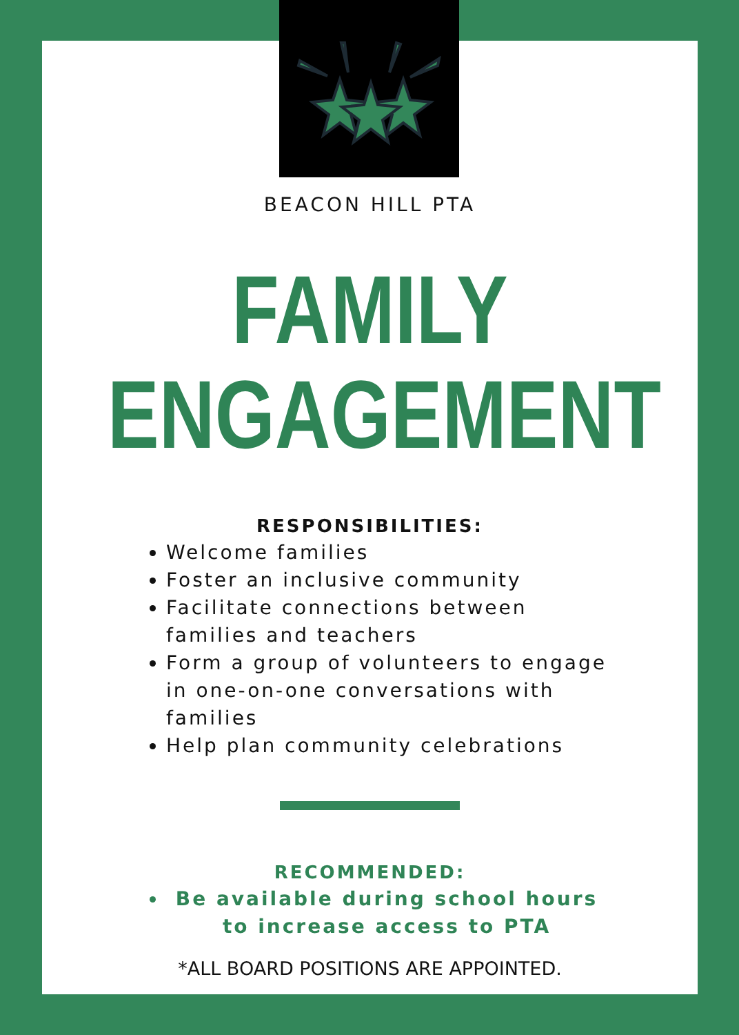BEACON HILL PTA
FAMILY
ENGAGEMENT
RESPONSIBILITIES:
Welcome families
Foster an inclusive community
Facilitate connections between families and teachers
Form a group of volunteers to engage in one-on-one conversations with families
Help plan community celebrations
RECOMMENDED:
Be available during school hours to increase access to PTA
*ALL BOARD POSITIONS ARE APPOINTED.